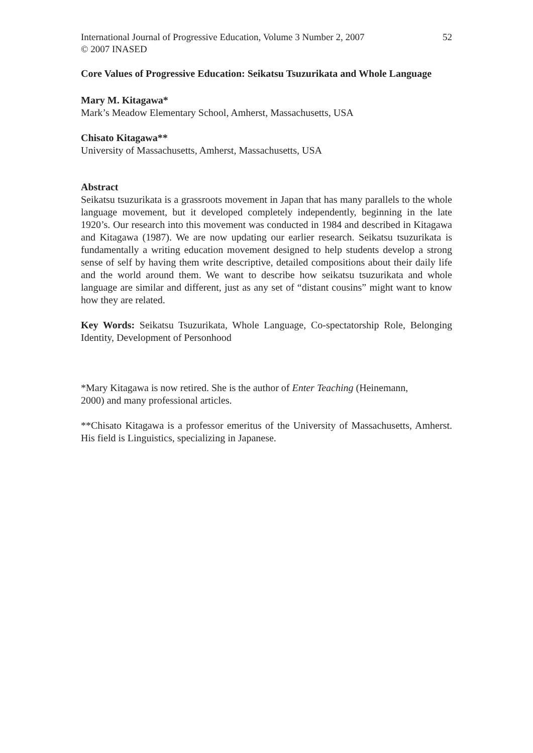International Journal of Progressive Education, Volume 3 Number 2, 2007
© 2007 INASED 52
Core Values of Progressive Education: Seikatsu Tsuzurikata and Whole Language
Mary M. Kitagawa*
Mark’s Meadow Elementary School, Amherst, Massachusetts, USA
Chisato Kitagawa**
University of Massachusetts, Amherst, Massachusetts, USA
Abstract
Seikatsu tsuzurikata is a grassroots movement in Japan that has many parallels to the whole language movement, but it developed completely independently, beginning in the late 1920’s. Our research into this movement was conducted in 1984 and described in Kitagawa and Kitagawa (1987). We are now updating our earlier research. Seikatsu tsuzurikata is fundamentally a writing education movement designed to help students develop a strong sense of self by having them write descriptive, detailed compositions about their daily life and the world around them. We want to describe how seikatsu tsuzurikata and whole language are similar and different, just as any set of “distant cousins” might want to know how they are related.
Key Words: Seikatsu Tsuzurikata, Whole Language, Co-spectatorship Role, Belonging Identity, Development of Personhood
*Mary Kitagawa is now retired. She is the author of Enter Teaching (Heinemann,
2000) and many professional articles.
**Chisato Kitagawa is a professor emeritus of the University of Massachusetts, Amherst. His field is Linguistics, specializing in Japanese.